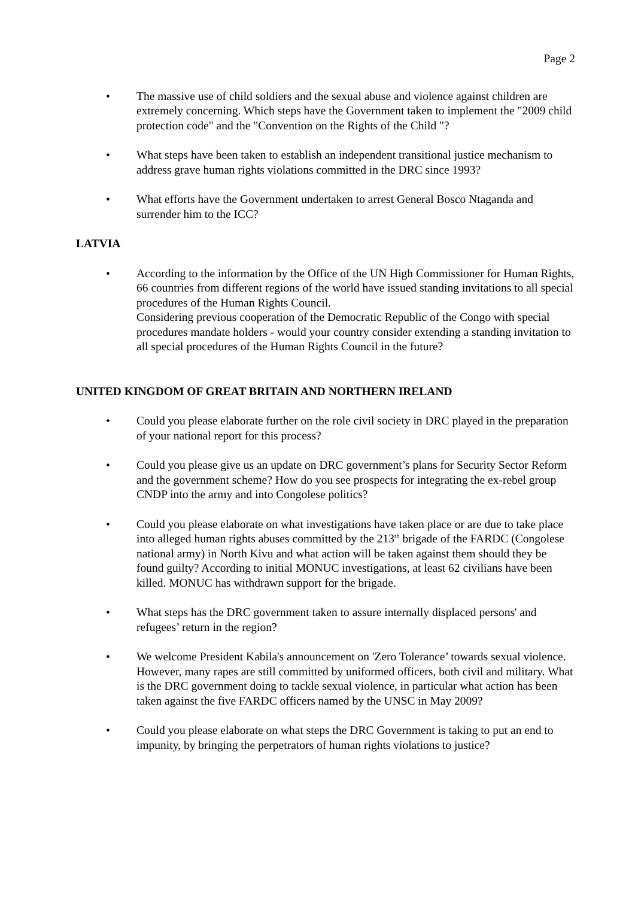Page 2
• The massive use of child soldiers and the sexual abuse and violence against children are extremely concerning. Which steps have the Government taken to implement the "2009 child protection code" and the "Convention on the Rights of the Child "?
• What steps have been taken to establish an independent transitional justice mechanism to address grave human rights violations committed in the DRC since 1993?
• What efforts have the Government undertaken to arrest General Bosco Ntaganda and surrender him to the ICC?
LATVIA
• According to the information by the Office of the UN High Commissioner for Human Rights, 66 countries from different regions of the world have issued standing invitations to all special procedures of the Human Rights Council.
Considering previous cooperation of the Democratic Republic of the Congo with special procedures mandate holders - would your country consider extending a standing invitation to all special procedures of the Human Rights Council in the future?
UNITED KINGDOM OF GREAT BRITAIN AND NORTHERN IRELAND
• Could you please elaborate further on the role civil society in DRC played in the preparation of your national report for this process?
• Could you please give us an update on DRC government’s plans for Security Sector Reform and the government scheme? How do you see prospects for integrating the ex-rebel group CNDP into the army and into Congolese politics?
• Could you please elaborate on what investigations have taken place or are due to take place into alleged human rights abuses committed by the 213<sup>th</sup> brigade of the FARDC (Congolese national army) in North Kivu and what action will be taken against them should they be found guilty? According to initial MONUC investigations, at least 62 civilians have been killed. MONUC has withdrawn support for the brigade.
• What steps has the DRC government taken to assure internally displaced persons' and refugees’ return in the region?
• We welcome President Kabila's announcement on 'Zero Tolerance’ towards sexual violence. However, many rapes are still committed by uniformed officers, both civil and military. What is the DRC government doing to tackle sexual violence, in particular what action has been taken against the five FARDC officers named by the UNSC in May 2009?
• Could you please elaborate on what steps the DRC Government is taking to put an end to impunity, by bringing the perpetrators of human rights violations to justice?